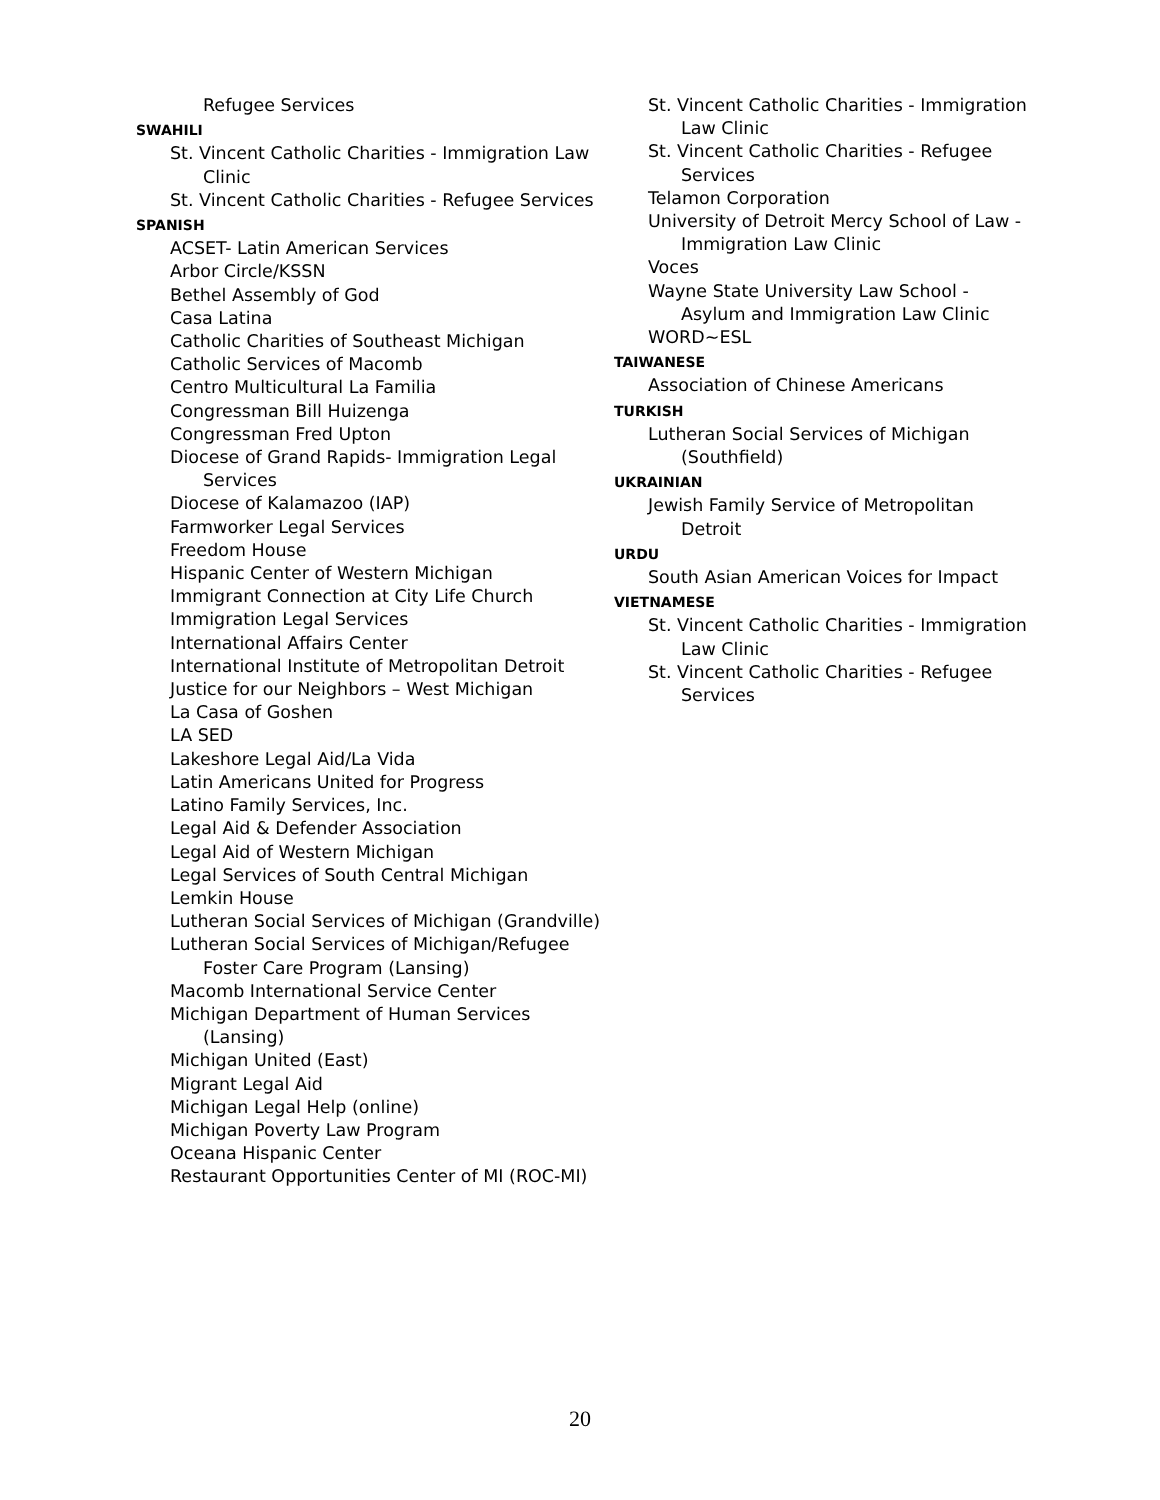Refugee Services
SWAHILI
St. Vincent Catholic Charities - Immigration Law Clinic
St. Vincent Catholic Charities - Refugee Services
SPANISH
ACSET- Latin American Services
Arbor Circle/KSSN
Bethel Assembly of God
Casa Latina
Catholic Charities of Southeast Michigan
Catholic Services of Macomb
Centro Multicultural La Familia
Congressman Bill Huizenga
Congressman Fred Upton
Diocese of Grand Rapids- Immigration Legal Services
Diocese of Kalamazoo (IAP)
Farmworker Legal Services
Freedom House
Hispanic Center of Western Michigan
Immigrant Connection at City Life Church
Immigration Legal Services
International Affairs Center
International Institute of Metropolitan Detroit
Justice for our Neighbors – West Michigan
La Casa of Goshen
LA SED
Lakeshore Legal Aid/La Vida
Latin Americans United for Progress
Latino Family Services, Inc.
Legal Aid & Defender Association
Legal Aid of Western Michigan
Legal Services of South Central Michigan
Lemkin House
Lutheran Social Services of Michigan (Grandville)
Lutheran Social Services of Michigan/Refugee Foster Care Program (Lansing)
Macomb International Service Center
Michigan Department of Human Services (Lansing)
Michigan United (East)
Migrant Legal Aid
Michigan Legal Help (online)
Michigan Poverty Law Program
Oceana Hispanic Center
Restaurant Opportunities Center of MI (ROC-MI)
St. Vincent Catholic Charities - Immigration Law Clinic
St. Vincent Catholic Charities - Refugee Services
Telamon Corporation
University of Detroit Mercy School of Law - Immigration Law Clinic
Voces
Wayne State University Law School - Asylum and Immigration Law Clinic
WORD~ESL
TAIWANESE
Association of Chinese Americans
TURKISH
Lutheran Social Services of Michigan (Southfield)
UKRAINIAN
Jewish Family Service of Metropolitan Detroit
URDU
South Asian American Voices for Impact
VIETNAMESE
St. Vincent Catholic Charities - Immigration Law Clinic
St. Vincent Catholic Charities - Refugee Services
20